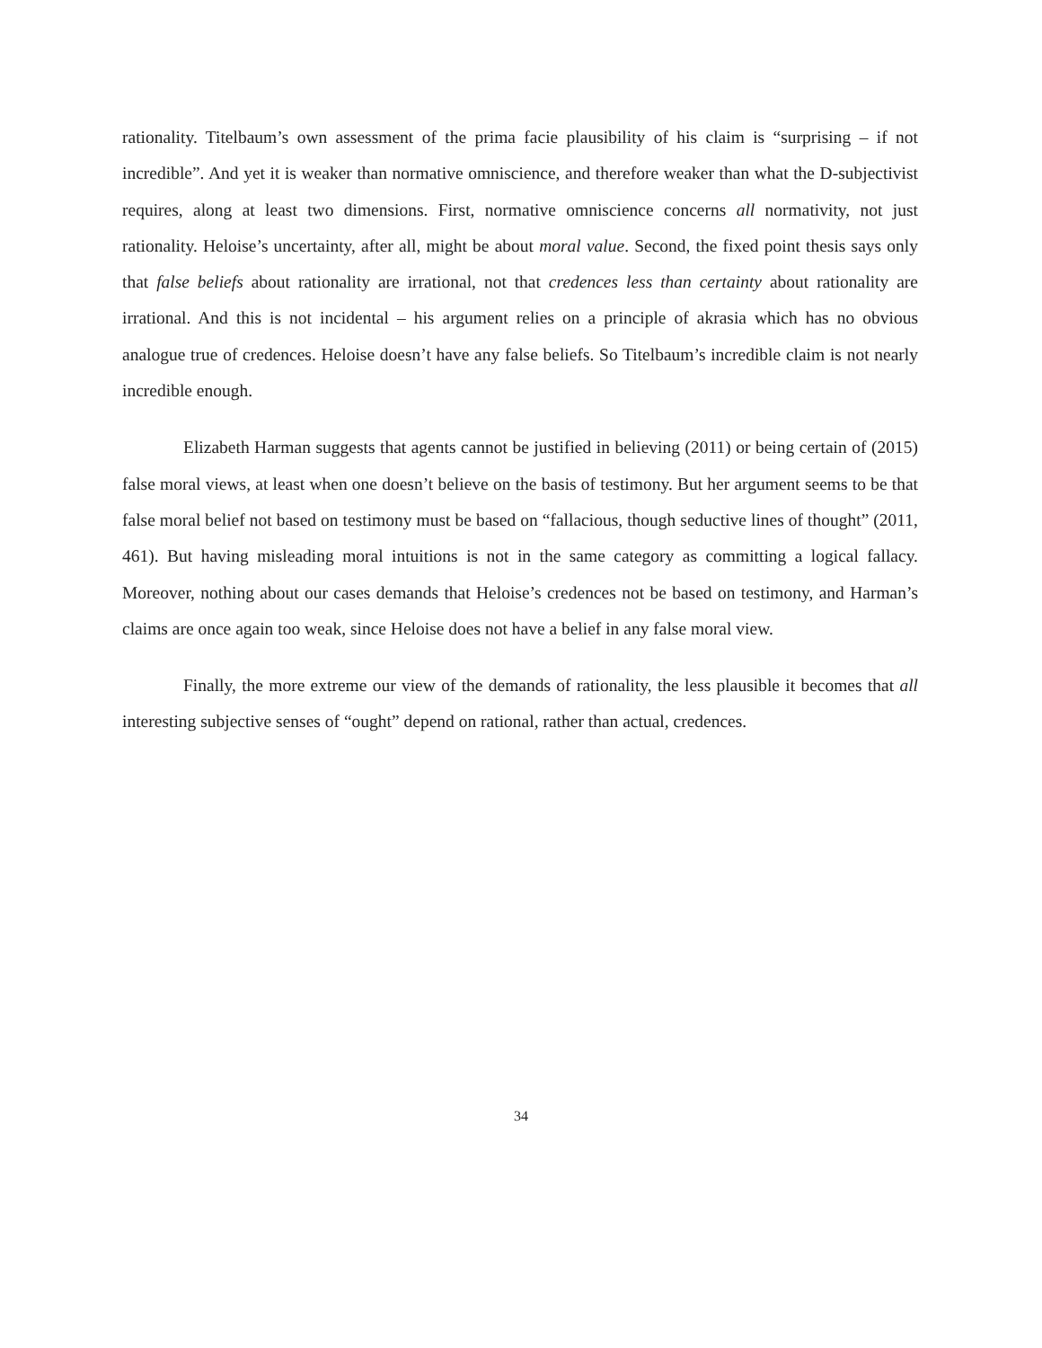rationality. Titelbaum’s own assessment of the prima facie plausibility of his claim is “surprising – if not incredible”. And yet it is weaker than normative omniscience, and therefore weaker than what the D-subjectivist requires, along at least two dimensions. First, normative omniscience concerns all normativity, not just rationality. Heloise’s uncertainty, after all, might be about moral value. Second, the fixed point thesis says only that false beliefs about rationality are irrational, not that credences less than certainty about rationality are irrational. And this is not incidental – his argument relies on a principle of akrasia which has no obvious analogue true of credences. Heloise doesn’t have any false beliefs. So Titelbaum’s incredible claim is not nearly incredible enough.
Elizabeth Harman suggests that agents cannot be justified in believing (2011) or being certain of (2015) false moral views, at least when one doesn’t believe on the basis of testimony. But her argument seems to be that false moral belief not based on testimony must be based on “fallacious, though seductive lines of thought” (2011, 461). But having misleading moral intuitions is not in the same category as committing a logical fallacy. Moreover, nothing about our cases demands that Heloise’s credences not be based on testimony, and Harman’s claims are once again too weak, since Heloise does not have a belief in any false moral view.
Finally, the more extreme our view of the demands of rationality, the less plausible it becomes that all interesting subjective senses of “ought” depend on rational, rather than actual, credences.
34